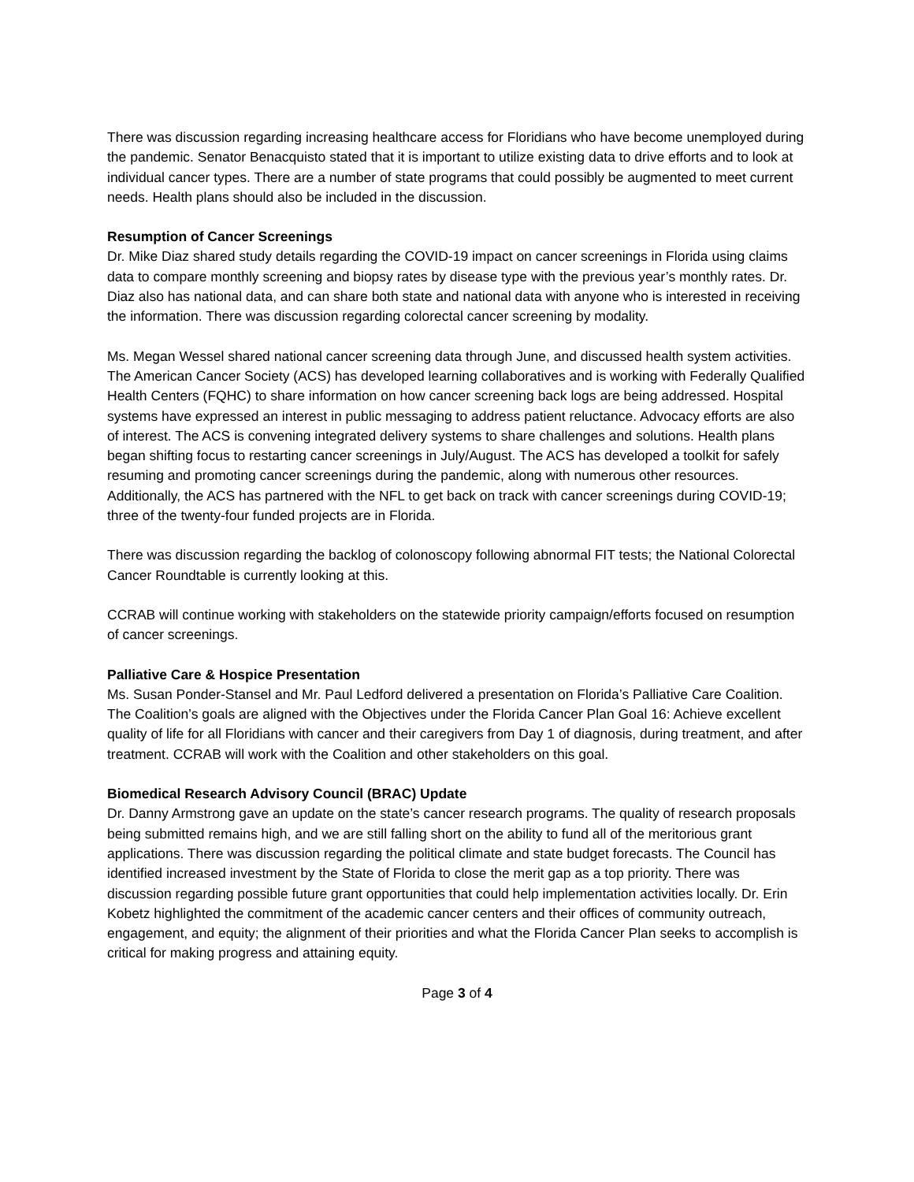There was discussion regarding increasing healthcare access for Floridians who have become unemployed during the pandemic. Senator Benacquisto stated that it is important to utilize existing data to drive efforts and to look at individual cancer types. There are a number of state programs that could possibly be augmented to meet current needs. Health plans should also be included in the discussion.
Resumption of Cancer Screenings
Dr. Mike Diaz shared study details regarding the COVID-19 impact on cancer screenings in Florida using claims data to compare monthly screening and biopsy rates by disease type with the previous year’s monthly rates. Dr. Diaz also has national data, and can share both state and national data with anyone who is interested in receiving the information. There was discussion regarding colorectal cancer screening by modality.
Ms. Megan Wessel shared national cancer screening data through June, and discussed health system activities. The American Cancer Society (ACS) has developed learning collaboratives and is working with Federally Qualified Health Centers (FQHC) to share information on how cancer screening back logs are being addressed. Hospital systems have expressed an interest in public messaging to address patient reluctance. Advocacy efforts are also of interest. The ACS is convening integrated delivery systems to share challenges and solutions. Health plans began shifting focus to restarting cancer screenings in July/August. The ACS has developed a toolkit for safely resuming and promoting cancer screenings during the pandemic, along with numerous other resources. Additionally, the ACS has partnered with the NFL to get back on track with cancer screenings during COVID-19; three of the twenty-four funded projects are in Florida.
There was discussion regarding the backlog of colonoscopy following abnormal FIT tests; the National Colorectal Cancer Roundtable is currently looking at this.
CCRAB will continue working with stakeholders on the statewide priority campaign/efforts focused on resumption of cancer screenings.
Palliative Care & Hospice Presentation
Ms. Susan Ponder-Stansel and Mr. Paul Ledford delivered a presentation on Florida’s Palliative Care Coalition. The Coalition’s goals are aligned with the Objectives under the Florida Cancer Plan Goal 16: Achieve excellent quality of life for all Floridians with cancer and their caregivers from Day 1 of diagnosis, during treatment, and after treatment. CCRAB will work with the Coalition and other stakeholders on this goal.
Biomedical Research Advisory Council (BRAC) Update
Dr. Danny Armstrong gave an update on the state’s cancer research programs. The quality of research proposals being submitted remains high, and we are still falling short on the ability to fund all of the meritorious grant applications. There was discussion regarding the political climate and state budget forecasts. The Council has identified increased investment by the State of Florida to close the merit gap as a top priority. There was discussion regarding possible future grant opportunities that could help implementation activities locally. Dr. Erin Kobetz highlighted the commitment of the academic cancer centers and their offices of community outreach, engagement, and equity; the alignment of their priorities and what the Florida Cancer Plan seeks to accomplish is critical for making progress and attaining equity.
Page 3 of 4